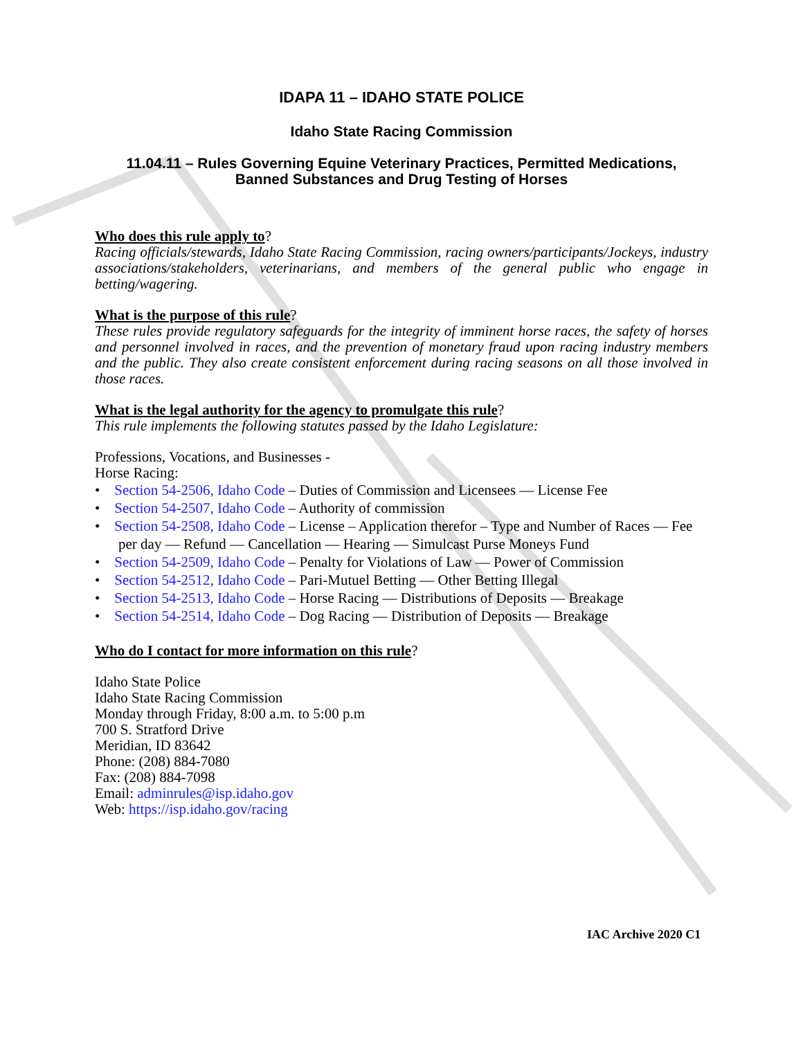IDAPA 11 – IDAHO STATE POLICE
Idaho State Racing Commission
11.04.11 – Rules Governing Equine Veterinary Practices, Permitted Medications,
Banned Substances and Drug Testing of Horses
Who does this rule apply to?
Racing officials/stewards, Idaho State Racing Commission, racing owners/participants/Jockeys, industry associations/stakeholders, veterinarians, and members of the general public who engage in betting/wagering.
What is the purpose of this rule?
These rules provide regulatory safeguards for the integrity of imminent horse races, the safety of horses and personnel involved in races, and the prevention of monetary fraud upon racing industry members and the public. They also create consistent enforcement during racing seasons on all those involved in those races.
What is the legal authority for the agency to promulgate this rule?
This rule implements the following statutes passed by the Idaho Legislature:
Professions, Vocations, and Businesses -
Horse Racing:
• Section 54-2506, Idaho Code – Duties of Commission and Licensees — License Fee
• Section 54-2507, Idaho Code – Authority of commission
• Section 54-2508, Idaho Code – License – Application therefor – Type and Number of Races — Fee per day — Refund — Cancellation — Hearing — Simulcast Purse Moneys Fund
• Section 54-2509, Idaho Code – Penalty for Violations of Law — Power of Commission
• Section 54-2512, Idaho Code – Pari-Mutuel Betting — Other Betting Illegal
• Section 54-2513, Idaho Code – Horse Racing — Distributions of Deposits — Breakage
• Section 54-2514, Idaho Code – Dog Racing — Distribution of Deposits — Breakage
Who do I contact for more information on this rule?
Idaho State Police
Idaho State Racing Commission
Monday through Friday, 8:00 a.m. to 5:00 p.m
700 S. Stratford Drive
Meridian, ID 83642
Phone: (208) 884-7080
Fax: (208) 884-7098
Email: adminrules@isp.idaho.gov
Web: https://isp.idaho.gov/racing
IAC Archive 2020 C1